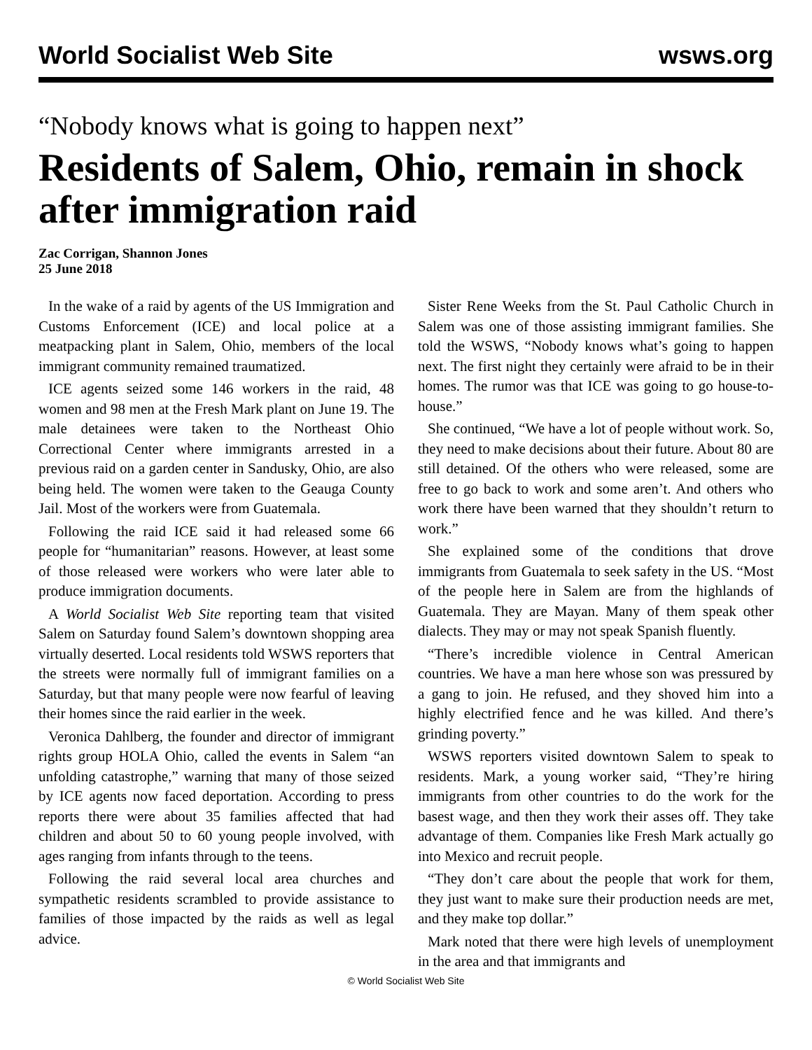World Socialist Web Site wsws.org
“Nobody knows what is going to happen next”
Residents of Salem, Ohio, remain in shock after immigration raid
Zac Corrigan, Shannon Jones
25 June 2018
In the wake of a raid by agents of the US Immigration and Customs Enforcement (ICE) and local police at a meatpacking plant in Salem, Ohio, members of the local immigrant community remained traumatized.
ICE agents seized some 146 workers in the raid, 48 women and 98 men at the Fresh Mark plant on June 19. The male detainees were taken to the Northeast Ohio Correctional Center where immigrants arrested in a previous raid on a garden center in Sandusky, Ohio, are also being held. The women were taken to the Geauga County Jail. Most of the workers were from Guatemala.
Following the raid ICE said it had released some 66 people for “humanitarian” reasons. However, at least some of those released were workers who were later able to produce immigration documents.
A World Socialist Web Site reporting team that visited Salem on Saturday found Salem’s downtown shopping area virtually deserted. Local residents told WSWS reporters that the streets were normally full of immigrant families on a Saturday, but that many people were now fearful of leaving their homes since the raid earlier in the week.
Veronica Dahlberg, the founder and director of immigrant rights group HOLA Ohio, called the events in Salem “an unfolding catastrophe,” warning that many of those seized by ICE agents now faced deportation. According to press reports there were about 35 families affected that had children and about 50 to 60 young people involved, with ages ranging from infants through to the teens.
Following the raid several local area churches and sympathetic residents scrambled to provide assistance to families of those impacted by the raids as well as legal advice.
Sister Rene Weeks from the St. Paul Catholic Church in Salem was one of those assisting immigrant families. She told the WSWS, “Nobody knows what’s going to happen next. The first night they certainly were afraid to be in their homes. The rumor was that ICE was going to go house-to-house.”
She continued, “We have a lot of people without work. So, they need to make decisions about their future. About 80 are still detained. Of the others who were released, some are free to go back to work and some aren’t. And others who work there have been warned that they shouldn’t return to work.”
She explained some of the conditions that drove immigrants from Guatemala to seek safety in the US. “Most of the people here in Salem are from the highlands of Guatemala. They are Mayan. Many of them speak other dialects. They may or may not speak Spanish fluently.
“There’s incredible violence in Central American countries. We have a man here whose son was pressured by a gang to join. He refused, and they shoved him into a highly electrified fence and he was killed. And there’s grinding poverty.”
WSWS reporters visited downtown Salem to speak to residents. Mark, a young worker said, “They’re hiring immigrants from other countries to do the work for the basest wage, and then they work their asses off. They take advantage of them. Companies like Fresh Mark actually go into Mexico and recruit people.
“They don’t care about the people that work for them, they just want to make sure their production needs are met, and they make top dollar.”
Mark noted that there were high levels of unemployment in the area and that immigrants and
© World Socialist Web Site